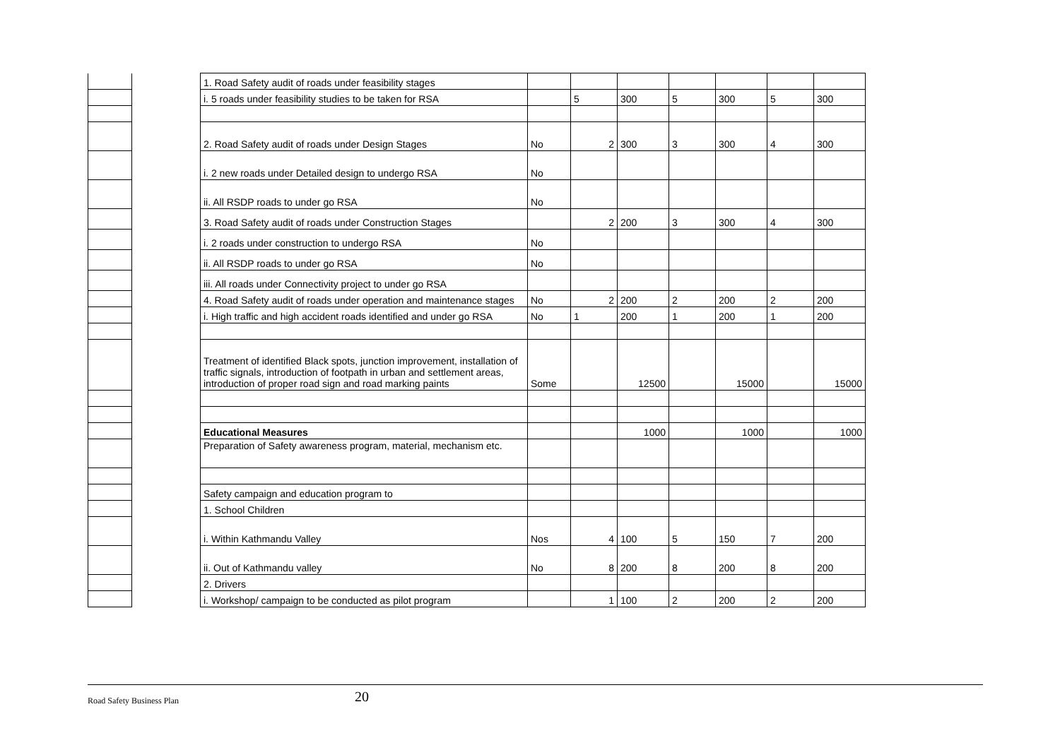| | | 1. Road Safety audit of roads under feasibility stages | | | | | | | |
| | | i. 5 roads under feasibility studies to be taken for RSA | | 5 | 300 | 5 | 300 | 5 | 300 |
| | | 2. Road Safety audit of roads under Design Stages | No | 2 | 300 | 3 | 300 | 4 | 300 |
| | | i. 2 new roads under Detailed design to undergo RSA | No | | | | | | |
| | | ii. All RSDP roads to under go RSA | No | | | | | | |
| | | 3. Road Safety audit of roads under Construction Stages | | 2 | 200 | 3 | 300 | 4 | 300 |
| | | i. 2 roads under construction to undergo RSA | No | | | | | | |
| | | ii. All RSDP roads to under go RSA | No | | | | | | |
| | | iii. All roads under Connectivity project to under go RSA | | | | | | | |
| | | 4. Road Safety audit of roads under operation and maintenance stages | No | 2 | 200 | 2 | 200 | 2 | 200 |
| | | i. High traffic and high accident roads identified and under go RSA | No | 1 | 200 | 1 | 200 | 1 | 200 |
| | | Treatment of identified Black spots, junction improvement, installation of traffic signals, introduction of footpath in urban and settlement areas, introduction of proper road sign and road marking paints | Some | | 12500 | | 15000 | | 15000 |
| | | Educational Measures | | | 1000 | | 1000 | | 1000 |
| | | Preparation of Safety awareness program, material, mechanism etc. | | | | | | | |
| | | Safety campaign and education program to | | | | | | | |
| | | 1. School Children | | | | | | | |
| | | i. Within Kathmandu Valley | Nos | 4 | 100 | 5 | 150 | 7 | 200 |
| | | ii. Out of Kathmandu valley | No | 8 | 200 | 8 | 200 | 8 | 200 |
| | | 2. Drivers | | | | | | | |
| | | i. Workshop/ campaign to be conducted as pilot program | | 1 | 100 | 2 | 200 | 2 | 200 |
Road Safety Business Plan 20